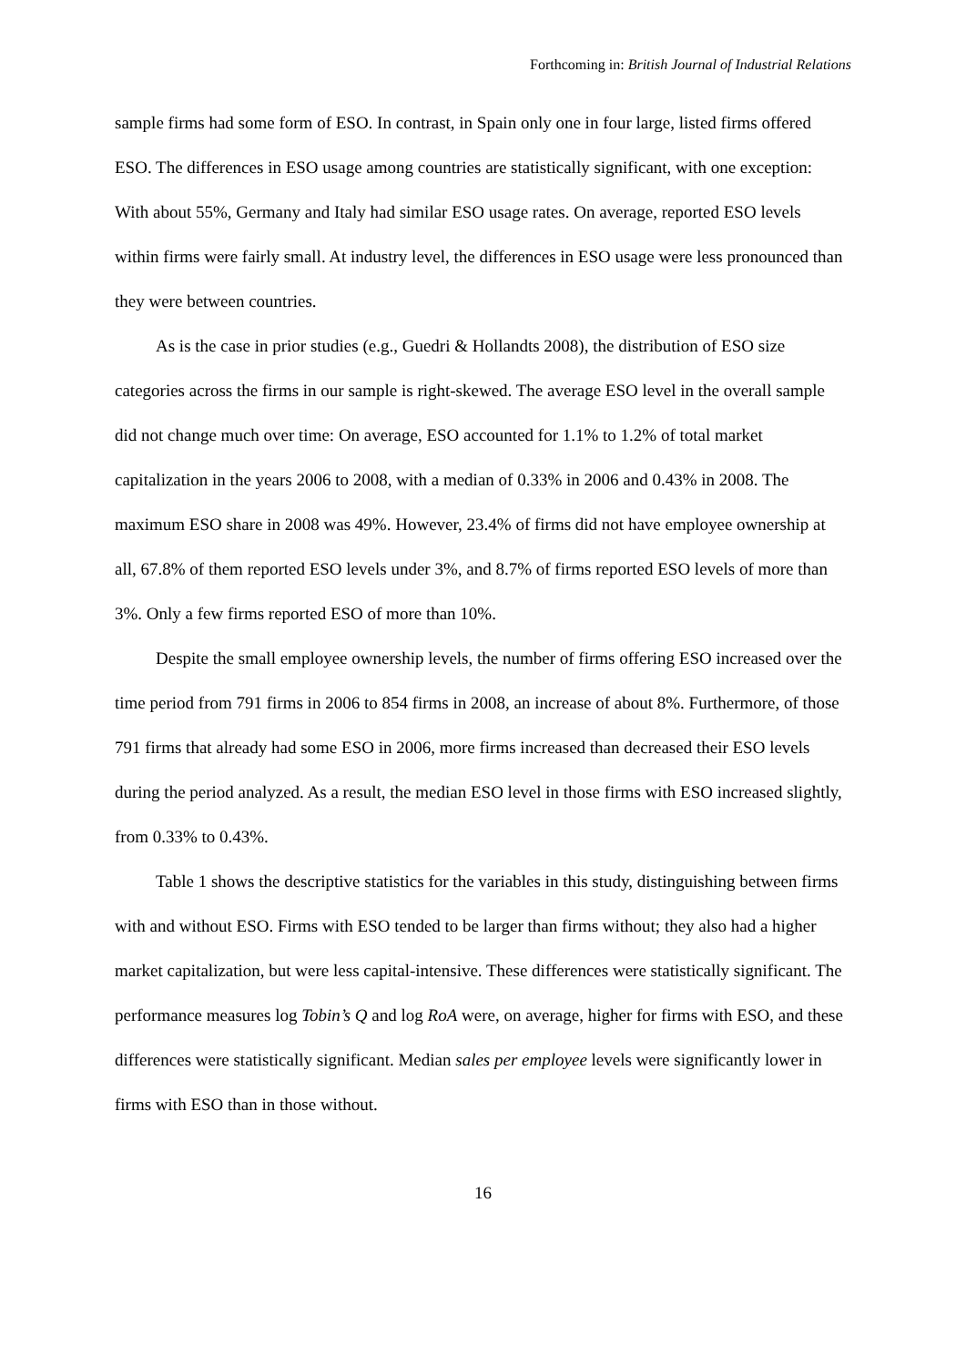Forthcoming in: British Journal of Industrial Relations
sample firms had some form of ESO. In contrast, in Spain only one in four large, listed firms offered ESO. The differences in ESO usage among countries are statistically significant, with one exception: With about 55%, Germany and Italy had similar ESO usage rates. On average, reported ESO levels within firms were fairly small. At industry level, the differences in ESO usage were less pronounced than they were between countries.
As is the case in prior studies (e.g., Guedri & Hollandts 2008), the distribution of ESO size categories across the firms in our sample is right-skewed. The average ESO level in the overall sample did not change much over time: On average, ESO accounted for 1.1% to 1.2% of total market capitalization in the years 2006 to 2008, with a median of 0.33% in 2006 and 0.43% in 2008. The maximum ESO share in 2008 was 49%. However, 23.4% of firms did not have employee ownership at all, 67.8% of them reported ESO levels under 3%, and 8.7% of firms reported ESO levels of more than 3%. Only a few firms reported ESO of more than 10%.
Despite the small employee ownership levels, the number of firms offering ESO increased over the time period from 791 firms in 2006 to 854 firms in 2008, an increase of about 8%. Furthermore, of those 791 firms that already had some ESO in 2006, more firms increased than decreased their ESO levels during the period analyzed. As a result, the median ESO level in those firms with ESO increased slightly, from 0.33% to 0.43%.
Table 1 shows the descriptive statistics for the variables in this study, distinguishing between firms with and without ESO. Firms with ESO tended to be larger than firms without; they also had a higher market capitalization, but were less capital-intensive. These differences were statistically significant. The performance measures log Tobin’s Q and log RoA were, on average, higher for firms with ESO, and these differences were statistically significant. Median sales per employee levels were significantly lower in firms with ESO than in those without.
16